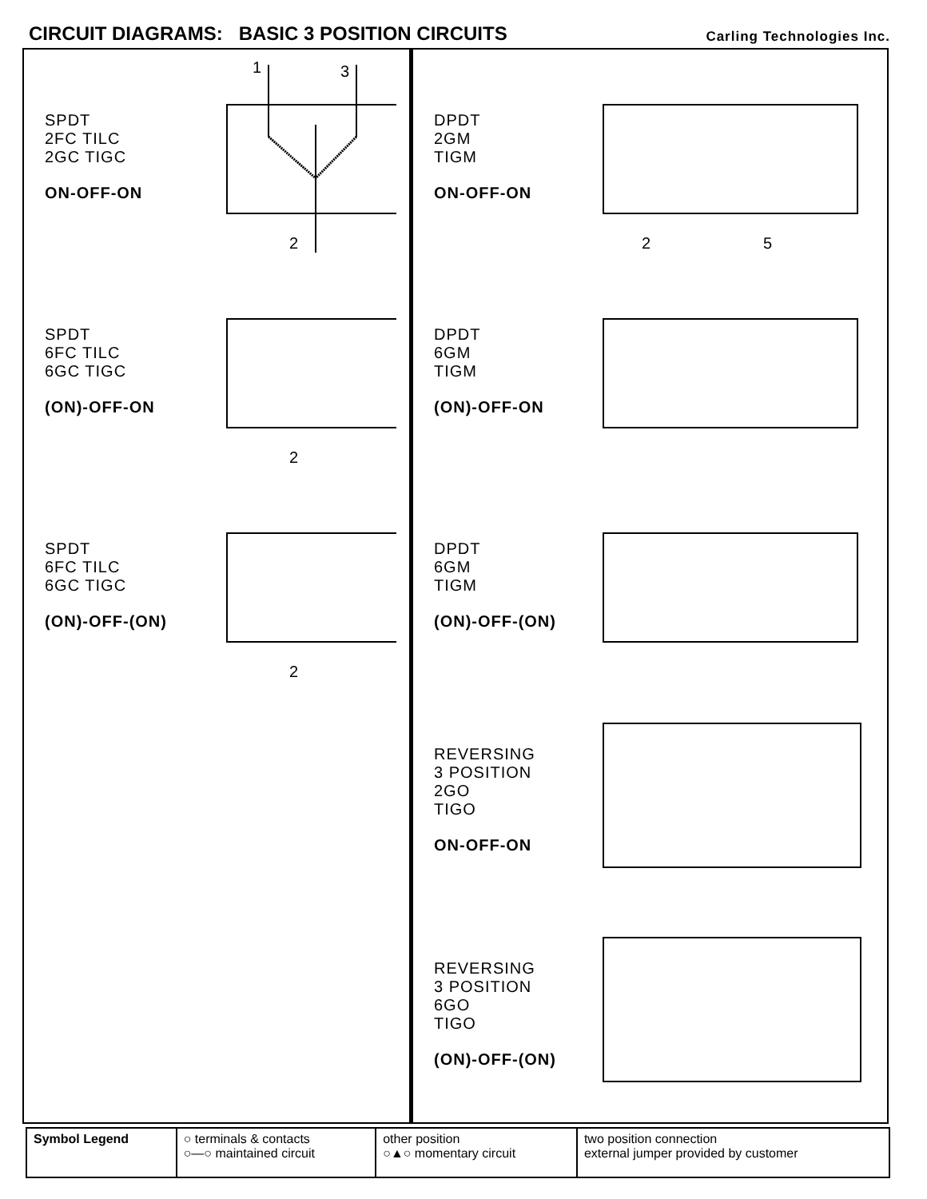CIRCUIT DIAGRAMS: BASIC 3 POSITION CIRCUITS
Carling Technologies Inc.
SPDT
2FC TILC
2GC TIGC
ON-OFF-ON
1
3
2
SPDT
6FC TILC
6GC TIGC
(ON)-OFF-ON
2
SPDT
6FC TILC
6GC TIGC
(ON)-OFF-(ON)
2
DPDT
2GM
TIGM
ON-OFF-ON
2
5
DPDT
6GM
TIGM
(ON)-OFF-ON
DPDT
6GM
TIGM
(ON)-OFF-(ON)
REVERSING
3 POSITION
2GO
TIGO
ON-OFF-ON
REVERSING
3 POSITION
6GO
TIGO
(ON)-OFF-(ON)
| Symbol Legend | ○ terminals & contacts ○—○ maintained circuit | other position ○▲○ momentary circuit | two position connection external jumper provided by customer |